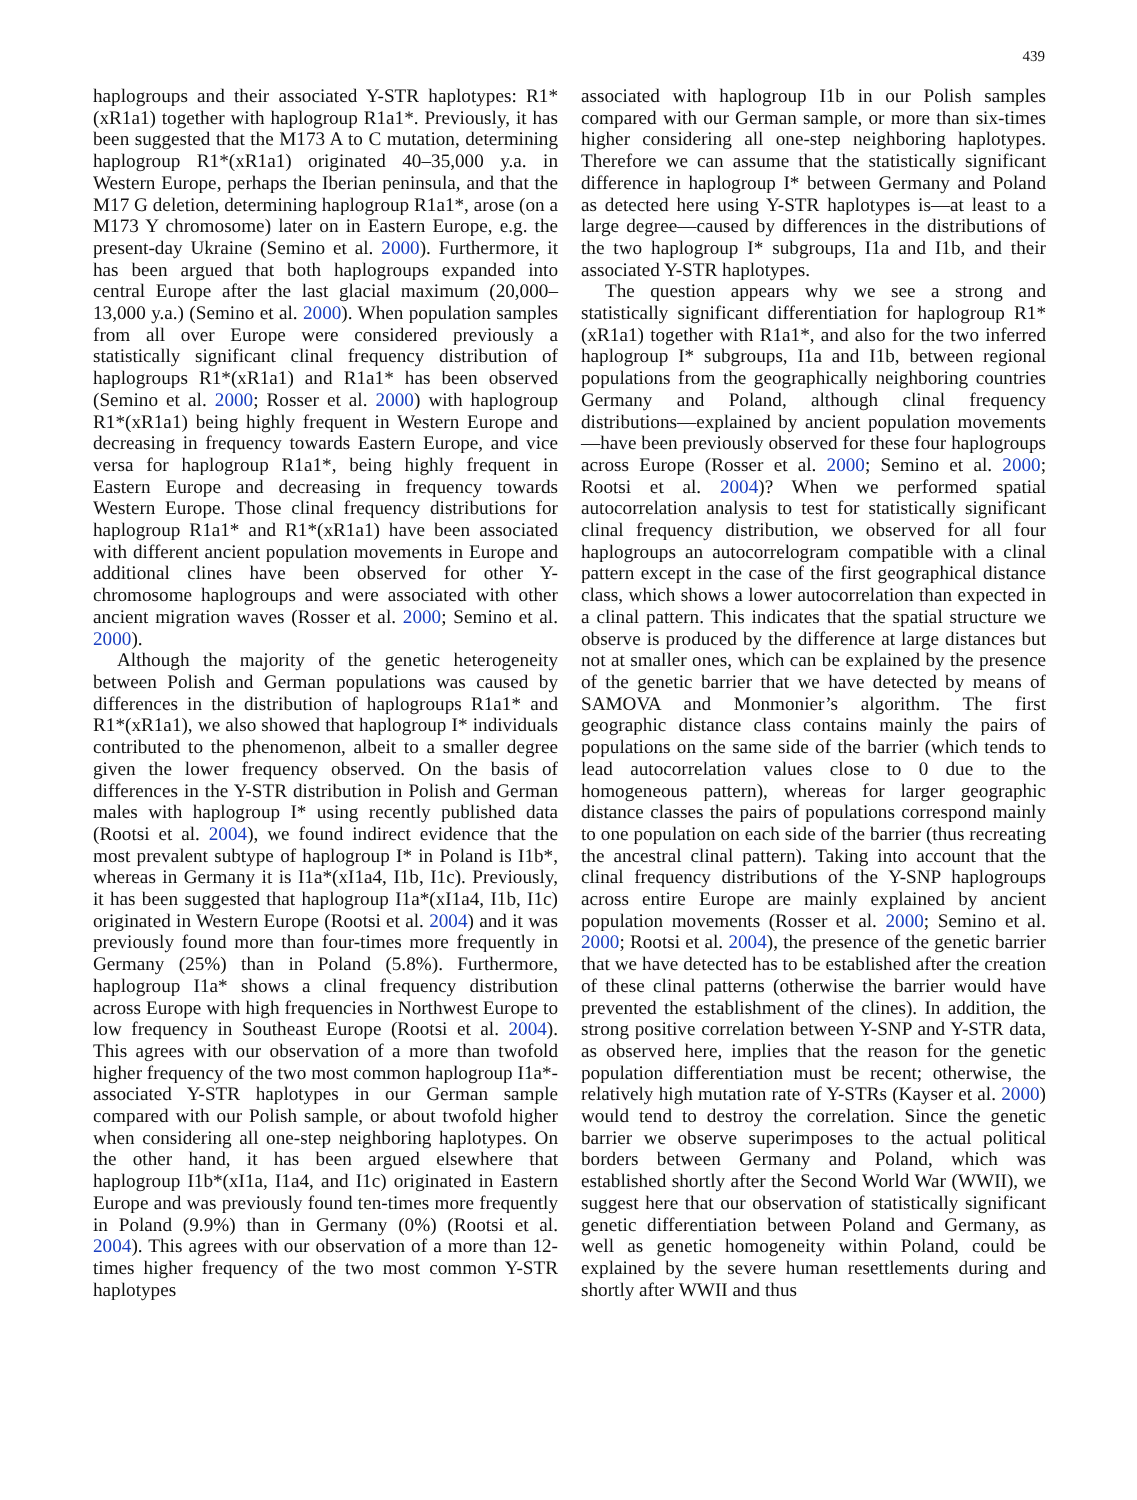439
haplogroups and their associated Y-STR haplotypes: R1*(xR1a1) together with haplogroup R1a1*. Previously, it has been suggested that the M173 A to C mutation, determining haplogroup R1*(xR1a1) originated 40–35,000 y.a. in Western Europe, perhaps the Iberian peninsula, and that the M17 G deletion, determining haplogroup R1a1*, arose (on a M173 Y chromosome) later on in Eastern Europe, e.g. the present-day Ukraine (Semino et al. 2000). Furthermore, it has been argued that both haplogroups expanded into central Europe after the last glacial maximum (20,000–13,000 y.a.) (Semino et al. 2000). When population samples from all over Europe were considered previously a statistically significant clinal frequency distribution of haplogroups R1*(xR1a1) and R1a1* has been observed (Semino et al. 2000; Rosser et al. 2000) with haplogroup R1*(xR1a1) being highly frequent in Western Europe and decreasing in frequency towards Eastern Europe, and vice versa for haplogroup R1a1*, being highly frequent in Eastern Europe and decreasing in frequency towards Western Europe. Those clinal frequency distributions for haplogroup R1a1* and R1*(xR1a1) have been associated with different ancient population movements in Europe and additional clines have been observed for other Y-chromosome haplogroups and were associated with other ancient migration waves (Rosser et al. 2000; Semino et al. 2000).
Although the majority of the genetic heterogeneity between Polish and German populations was caused by differences in the distribution of haplogroups R1a1* and R1*(xR1a1), we also showed that haplogroup I* individuals contributed to the phenomenon, albeit to a smaller degree given the lower frequency observed. On the basis of differences in the Y-STR distribution in Polish and German males with haplogroup I* using recently published data (Rootsi et al. 2004), we found indirect evidence that the most prevalent subtype of haplogroup I* in Poland is I1b*, whereas in Germany it is I1a*(xI1a4, I1b, I1c). Previously, it has been suggested that haplogroup I1a*(xI1a4, I1b, I1c) originated in Western Europe (Rootsi et al. 2004) and it was previously found more than four-times more frequently in Germany (25%) than in Poland (5.8%). Furthermore, haplogroup I1a* shows a clinal frequency distribution across Europe with high frequencies in Northwest Europe to low frequency in Southeast Europe (Rootsi et al. 2004). This agrees with our observation of a more than twofold higher frequency of the two most common haplogroup I1a*-associated Y-STR haplotypes in our German sample compared with our Polish sample, or about twofold higher when considering all one-step neighboring haplotypes. On the other hand, it has been argued elsewhere that haplogroup I1b*(xI1a, I1a4, and I1c) originated in Eastern Europe and was previously found ten-times more frequently in Poland (9.9%) than in Germany (0%) (Rootsi et al. 2004). This agrees with our observation of a more than 12-times higher frequency of the two most common Y-STR haplotypes
associated with haplogroup I1b in our Polish samples compared with our German sample, or more than six-times higher considering all one-step neighboring haplotypes. Therefore we can assume that the statistically significant difference in haplogroup I* between Germany and Poland as detected here using Y-STR haplotypes is—at least to a large degree—caused by differences in the distributions of the two haplogroup I* subgroups, I1a and I1b, and their associated Y-STR haplotypes.
The question appears why we see a strong and statistically significant differentiation for haplogroup R1*(xR1a1) together with R1a1*, and also for the two inferred haplogroup I* subgroups, I1a and I1b, between regional populations from the geographically neighboring countries Germany and Poland, although clinal frequency distributions—explained by ancient population movements—have been previously observed for these four haplogroups across Europe (Rosser et al. 2000; Semino et al. 2000; Rootsi et al. 2004)? When we performed spatial autocorrelation analysis to test for statistically significant clinal frequency distribution, we observed for all four haplogroups an autocorrelogram compatible with a clinal pattern except in the case of the first geographical distance class, which shows a lower autocorrelation than expected in a clinal pattern. This indicates that the spatial structure we observe is produced by the difference at large distances but not at smaller ones, which can be explained by the presence of the genetic barrier that we have detected by means of SAMOVA and Monmonier’s algorithm. The first geographic distance class contains mainly the pairs of populations on the same side of the barrier (which tends to lead autocorrelation values close to 0 due to the homogeneous pattern), whereas for larger geographic distance classes the pairs of populations correspond mainly to one population on each side of the barrier (thus recreating the ancestral clinal pattern). Taking into account that the clinal frequency distributions of the Y-SNP haplogroups across entire Europe are mainly explained by ancient population movements (Rosser et al. 2000; Semino et al. 2000; Rootsi et al. 2004), the presence of the genetic barrier that we have detected has to be established after the creation of these clinal patterns (otherwise the barrier would have prevented the establishment of the clines). In addition, the strong positive correlation between Y-SNP and Y-STR data, as observed here, implies that the reason for the genetic population differentiation must be recent; otherwise, the relatively high mutation rate of Y-STRs (Kayser et al. 2000) would tend to destroy the correlation. Since the genetic barrier we observe superimposes to the actual political borders between Germany and Poland, which was established shortly after the Second World War (WWII), we suggest here that our observation of statistically significant genetic differentiation between Poland and Germany, as well as genetic homogeneity within Poland, could be explained by the severe human resettlements during and shortly after WWII and thus